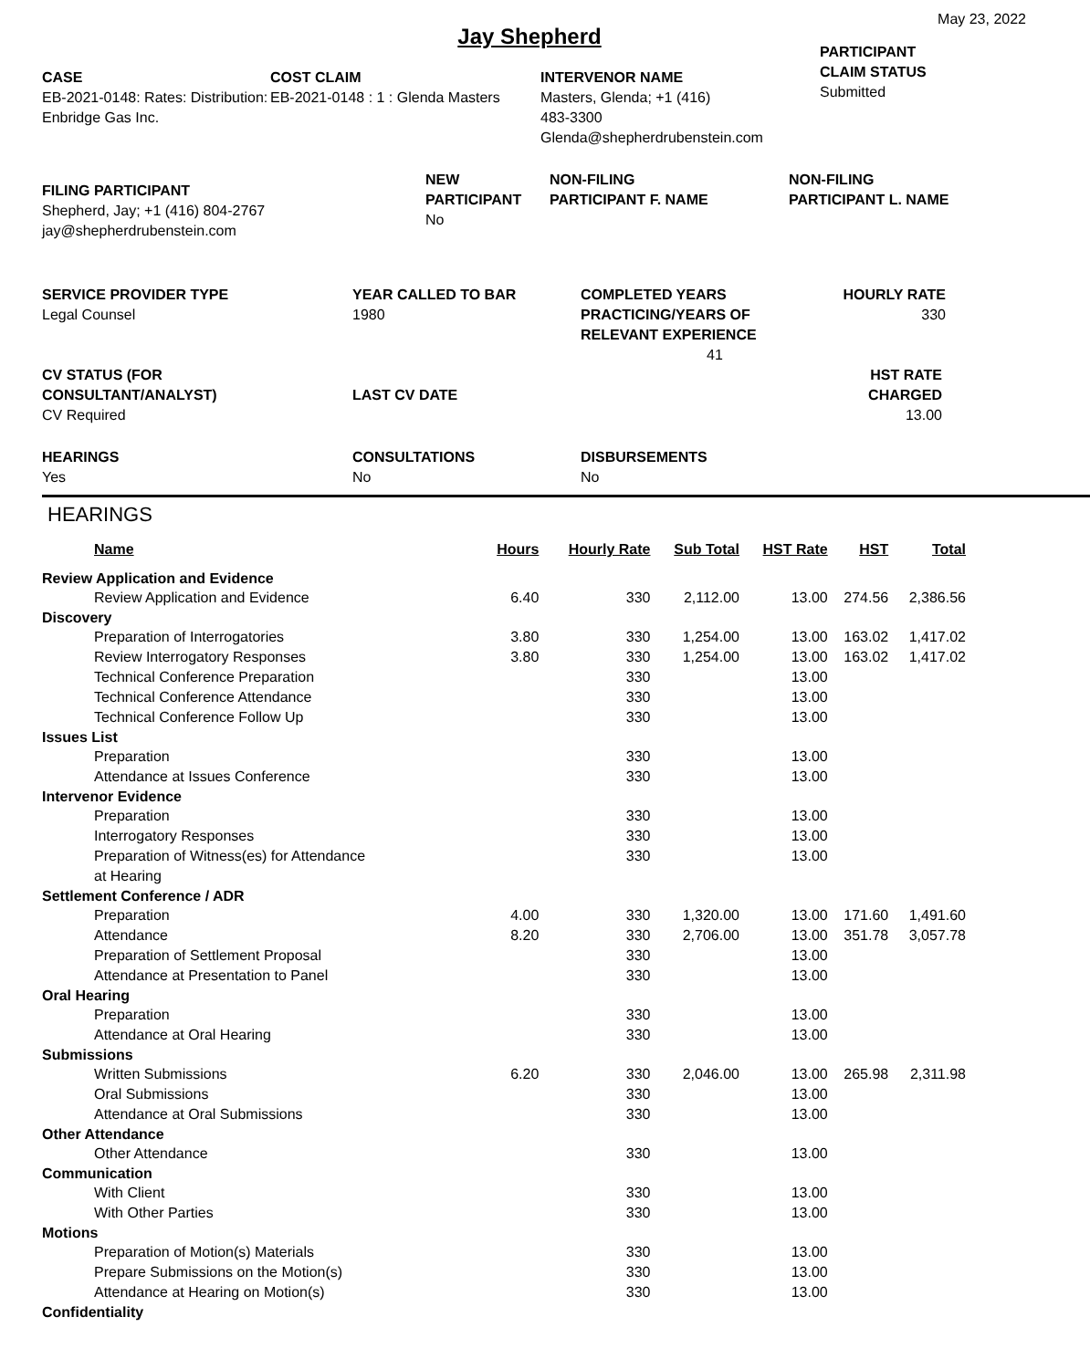May 23, 2022
Jay Shepherd
CASE
EB-2021-0148: Rates: Distribution: Enbridge Gas Inc.
COST CLAIM
EB-2021-0148 : 1 : Glenda Masters
INTERVENOR NAME
Masters, Glenda; +1 (416)
483-3300
Glenda@shepherdrubenstein.com
PARTICIPANT
CLAIM STATUS
Submitted
FILING PARTICIPANT
Shepherd, Jay; +1 (416) 804-2767
jay@shepherdrubenstein.com
NEW
PARTICIPANT
No
NON-FILING
PARTICIPANT F. NAME
NON-FILING
PARTICIPANT L. NAME
SERVICE PROVIDER TYPE
Legal Counsel
YEAR CALLED TO BAR
1980
COMPLETED YEARS
PRACTICING/YEARS OF
RELEVANT EXPERIENCE
41
HOURLY RATE
330
CV STATUS (FOR
CONSULTANT/ANALYST)
CV Required
LAST CV DATE
HST RATE
CHARGED
13.00
HEARINGS
Yes
CONSULTATIONS
No
DISBURSEMENTS
No
HEARINGS
| Name | Hours | Hourly Rate | Sub Total | HST Rate | HST | Total |
| --- | --- | --- | --- | --- | --- | --- |
| Review Application and Evidence | | | | | | |
| Review Application and Evidence | 6.40 | 330 | 2,112.00 | 13.00 | 274.56 | 2,386.56 |
| Discovery | | | | | | |
| Preparation of Interrogatories | 3.80 | 330 | 1,254.00 | 13.00 | 163.02 | 1,417.02 |
| Review Interrogatory Responses | 3.80 | 330 | 1,254.00 | 13.00 | 163.02 | 1,417.02 |
| Technical Conference Preparation | | 330 | | 13.00 | | |
| Technical Conference Attendance | | 330 | | 13.00 | | |
| Technical Conference Follow Up | | 330 | | 13.00 | | |
| Issues List | | | | | | |
| Preparation | | 330 | | 13.00 | | |
| Attendance at Issues Conference | | 330 | | 13.00 | | |
| Intervenor Evidence | | | | | | |
| Preparation | | 330 | | 13.00 | | |
| Interrogatory Responses | | 330 | | 13.00 | | |
| Preparation of Witness(es) for Attendance at Hearing | | 330 | | 13.00 | | |
| Settlement Conference / ADR | | | | | | |
| Preparation | 4.00 | 330 | 1,320.00 | 13.00 | 171.60 | 1,491.60 |
| Attendance | 8.20 | 330 | 2,706.00 | 13.00 | 351.78 | 3,057.78 |
| Preparation of Settlement Proposal | | 330 | | 13.00 | | |
| Attendance at Presentation to Panel | | 330 | | 13.00 | | |
| Oral Hearing | | | | | | |
| Preparation | | 330 | | 13.00 | | |
| Attendance at Oral Hearing | | 330 | | 13.00 | | |
| Submissions | | | | | | |
| Written Submissions | 6.20 | 330 | 2,046.00 | 13.00 | 265.98 | 2,311.98 |
| Oral Submissions | | 330 | | 13.00 | | |
| Attendance at Oral Submissions | | 330 | | 13.00 | | |
| Other Attendance | | | | | | |
| Other Attendance | | 330 | | 13.00 | | |
| Communication | | | | | | |
| With Client | | 330 | | 13.00 | | |
| With Other Parties | | 330 | | 13.00 | | |
| Motions | | | | | | |
| Preparation of Motion(s) Materials | | 330 | | 13.00 | | |
| Prepare Submissions on the Motion(s) | | 330 | | 13.00 | | |
| Attendance at Hearing on Motion(s) | | 330 | | 13.00 | | |
| Confidentiality | | | | | | |